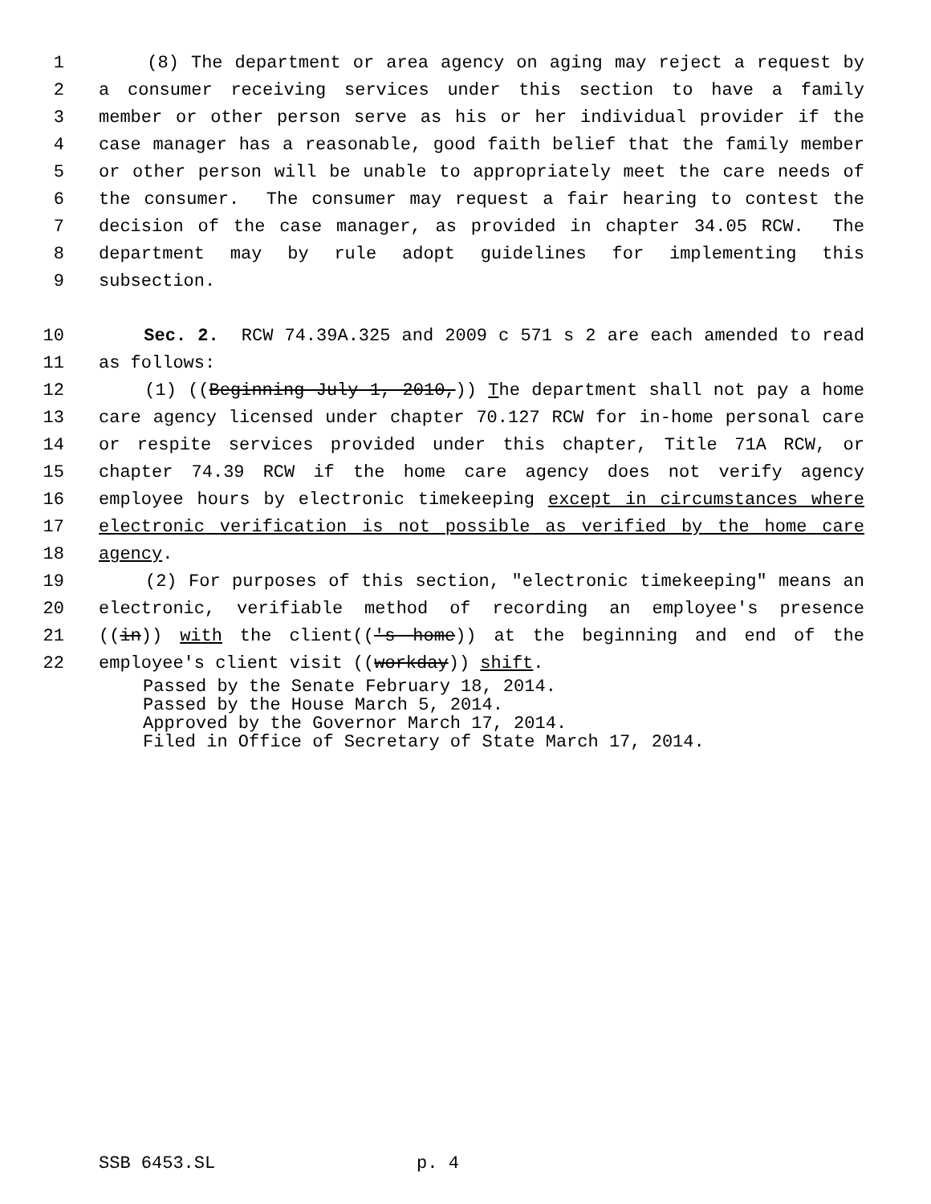1 (8) The department or area agency on aging may reject a request by
2 a consumer receiving services under this section to have a family
3 member or other person serve as his or her individual provider if the
4 case manager has a reasonable, good faith belief that the family member
5 or other person will be unable to appropriately meet the care needs of
6 the consumer. The consumer may request a fair hearing to contest the
7 decision of the case manager, as provided in chapter 34.05 RCW. The
8 department may by rule adopt guidelines for implementing this
9 subsection.
10 Sec. 2. RCW 74.39A.325 and 2009 c 571 s 2 are each amended to read
11 as follows:
12 (1) ((Beginning July 1, 2010,)) The department shall not pay a home
13 care agency licensed under chapter 70.127 RCW for in-home personal care
14 or respite services provided under this chapter, Title 71A RCW, or
15 chapter 74.39 RCW if the home care agency does not verify agency
16 employee hours by electronic timekeeping except in circumstances where
17 electronic verification is not possible as verified by the home care
18 agency.
19 (2) For purposes of this section, "electronic timekeeping" means an
20 electronic, verifiable method of recording an employee's presence
21 ((in)) with the client(('s home)) at the beginning and end of the
22 employee's client visit ((workday)) shift.
Passed by the Senate February 18, 2014. Passed by the House March 5, 2014. Approved by the Governor March 17, 2014. Filed in Office of Secretary of State March 17, 2014.
SSB 6453.SL p. 4